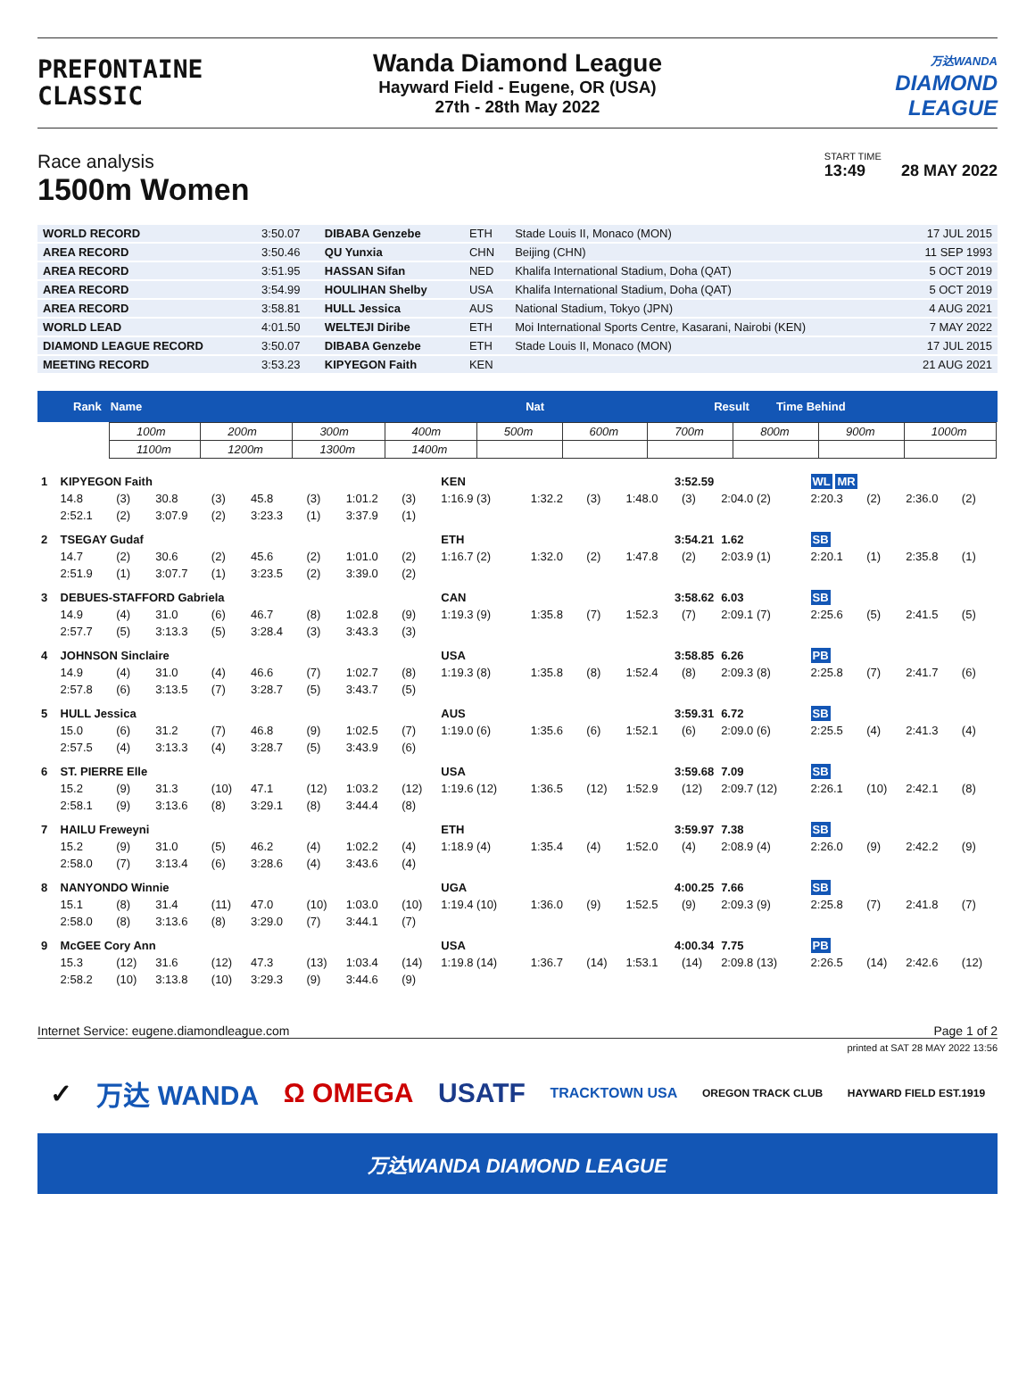PREFONTAINE
CLASSIC
Wanda Diamond League
Hayward Field - Eugene, OR (USA)
27th - 28th May 2022
万达WANDA
DIAMOND
LEAGUE
Race analysis
1500m Women
START TIME
13:49 28 MAY 2022
| WORLD RECORD | 3:50.07 | DIBABA Genzebe | ETH | Stade Louis II, Monaco (MON) | 17 JUL 2015 |
| AREA RECORD | 3:50.46 | QU Yunxia | CHN | Beijing (CHN) | 11 SEP 1993 |
| AREA RECORD | 3:51.95 | HASSAN Sifan | NED | Khalifa International Stadium, Doha (QAT) | 5 OCT 2019 |
| AREA RECORD | 3:54.99 | HOULIHAN Shelby | USA | Khalifa International Stadium, Doha (QAT) | 5 OCT 2019 |
| AREA RECORD | 3:58.81 | HULL Jessica | AUS | National Stadium, Tokyo (JPN) | 4 AUG 2021 |
| WORLD LEAD | 4:01.50 | WELTEJI Diribe | ETH | Moi International Sports Centre, Kasarani, Nairobi (KEN) | 7 MAY 2022 |
| DIAMOND LEAGUE RECORD | 3:50.07 | DIBABA Genzebe | ETH | Stade Louis II, Monaco (MON) | 17 JUL 2015 |
| MEETING RECORD | 3:53.23 | KIPYEGON Faith | KEN | | 21 AUG 2021 |
Rank Name Nat Result Time Behind
| 100m | 200m | 300m | 400m | 500m | 600m | 700m | 800m | 900m | 1000m |
| 1100m | 1200m | 1300m | 1400m | | | | | | |
| 1 | KIPYEGON Faith | | | | | | | | KEN | 3:52.59 | | | | | WL MR | | | |
| | 14.8 | (3) | 30.8 | (3) | 45.8 | (3) | 1:01.2 | (3) | 1:16.9 (3) | 1:32.2 | (3) | 1:48.0 | (3) | 2:04.0 (2) | 2:20.3 | (2) | 2:36.0 | (2) |
| | 2:52.1 | (2) | 3:07.9 | (2) | 3:23.3 | (1) | 3:37.9 | (1) | | | | | | | | | | |
| 2 | TSEGAY Gudaf | | | | | | | | ETH | 3:54.21 | | | | 1.62 | SB | | | |
| | 14.7 | (2) | 30.6 | (2) | 45.6 | (2) | 1:01.0 | (2) | 1:16.7 (2) | 1:32.0 | (2) | 1:47.8 | (2) | 2:03.9 (1) | 2:20.1 | (1) | 2:35.8 | (1) |
| | 2:51.9 | (1) | 3:07.7 | (1) | 3:23.5 | (2) | 3:39.0 | (2) | | | | | | | | | | |
| 3 | DEBUES-STAFFORD Gabriela | | | | | | | | CAN | 3:58.62 | | | | 6.03 | SB | | | |
| | 14.9 | (4) | 31.0 | (6) | 46.7 | (8) | 1:02.8 | (9) | 1:19.3 (9) | 1:35.8 | (7) | 1:52.3 | (7) | 2:09.1 (7) | 2:25.6 | (5) | 2:41.5 | (5) |
| | 2:57.7 | (5) | 3:13.3 | (5) | 3:28.4 | (3) | 3:43.3 | (3) | | | | | | | | | | |
| 4 | JOHNSON Sinclaire | | | | | | | | USA | 3:58.85 | | | | 6.26 | PB | | | |
| | 14.9 | (4) | 31.0 | (4) | 46.6 | (7) | 1:02.7 | (8) | 1:19.3 (8) | 1:35.8 | (8) | 1:52.4 | (8) | 2:09.3 (8) | 2:25.8 | (7) | 2:41.7 | (6) |
| | 2:57.8 | (6) | 3:13.5 | (7) | 3:28.7 | (5) | 3:43.7 | (5) | | | | | | | | | | |
| 5 | HULL Jessica | | | | | | | | AUS | 3:59.31 | | | | 6.72 | SB | | | |
| | 15.0 | (6) | 31.2 | (7) | 46.8 | (9) | 1:02.5 | (7) | 1:19.0 (6) | 1:35.6 | (6) | 1:52.1 | (6) | 2:09.0 (6) | 2:25.5 | (4) | 2:41.3 | (4) |
| | 2:57.5 | (4) | 3:13.3 | (4) | 3:28.7 | (5) | 3:43.9 | (6) | | | | | | | | | | |
| 6 | ST. PIERRE Elle | | | | | | | | USA | 3:59.68 | | | | 7.09 | SB | | | |
| | 15.2 | (9) | 31.3 | (10) | 47.1 | (12) | 1:03.2 | (12) | 1:19.6 (12) | 1:36.5 | (12) | 1:52.9 | (12) | 2:09.7 (12) | 2:26.1 | (10) | 2:42.1 | (8) |
| | 2:58.1 | (9) | 3:13.6 | (8) | 3:29.1 | (8) | 3:44.4 | (8) | | | | | | | | | | |
| 7 | HAILU Freweyni | | | | | | | | ETH | 3:59.97 | | | | 7.38 | SB | | | |
| | 15.2 | (9) | 31.0 | (5) | 46.2 | (4) | 1:02.2 | (4) | 1:18.9 (4) | 1:35.4 | (4) | 1:52.0 | (4) | 2:08.9 (4) | 2:26.0 | (9) | 2:42.2 | (9) |
| | 2:58.0 | (7) | 3:13.4 | (6) | 3:28.6 | (4) | 3:43.6 | (4) | | | | | | | | | | |
| 8 | NANYONDO Winnie | | | | | | | | UGA | 4:00.25 | | | | 7.66 | SB | | | |
| | 15.1 | (8) | 31.4 | (11) | 47.0 | (10) | 1:03.0 | (10) | 1:19.4 (10) | 1:36.0 | (9) | 1:52.5 | (9) | 2:09.3 (9) | 2:25.8 | (7) | 2:41.8 | (7) |
| | 2:58.0 | (8) | 3:13.6 | (8) | 3:29.0 | (7) | 3:44.1 | (7) | | | | | | | | | | |
| 9 | McGEE Cory Ann | | | | | | | | USA | 4:00.34 | | | | 7.75 | PB | | | |
| | 15.3 | (12) | 31.6 | (12) | 47.3 | (13) | 1:03.4 | (14) | 1:19.8 (14) | 1:36.7 | (14) | 1:53.1 | (14) | 2:09.8 (13) | 2:26.5 | (14) | 2:42.6 | (12) |
| | 2:58.2 | (10) | 3:13.8 | (10) | 3:29.3 | (9) | 3:44.6 | (9) | | | | | | | | | | |
Internet Service: eugene.diamondleague.com Page 1 of 2
printed at SAT 28 MAY 2022 13:56
✓ 万达 WANDA Ω OMEGA USATF TRACKTOWN USA OREGON TRACK CLUB HAYWARD FIELD EST.1919
万达WANDA DIAMOND LEAGUE